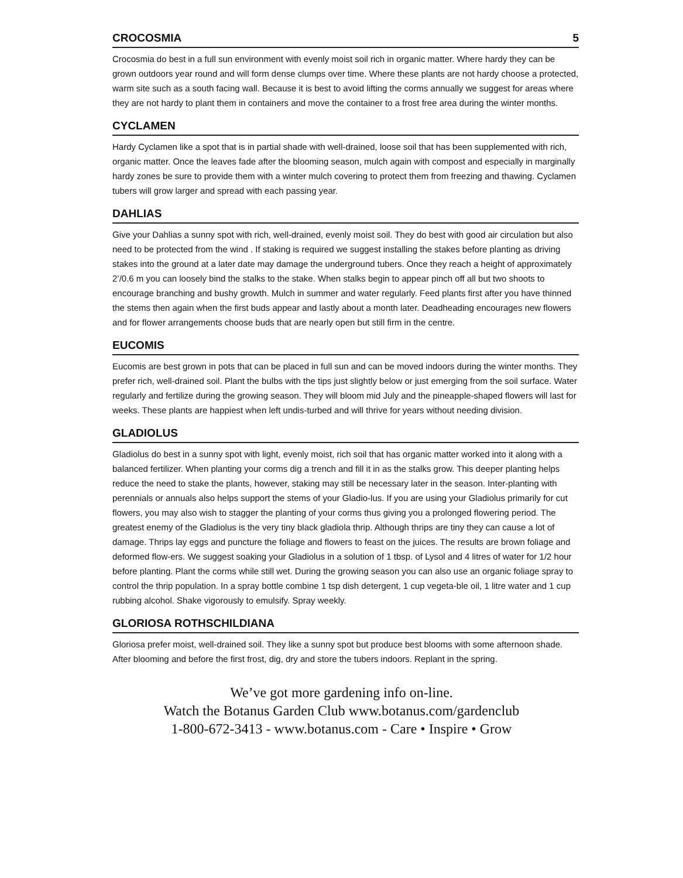CROCOSMIA 5
Crocosmia do best in a full sun environment with evenly moist soil rich in organic matter. Where hardy they can be grown outdoors year round and will form dense clumps over time. Where these plants are not hardy choose a protected, warm site such as a south facing wall. Because it is best to avoid lifting the corms annually we suggest for areas where they are not hardy to plant them in containers and move the container to a frost free area during the winter months.
CYCLAMEN
Hardy Cyclamen like a spot that is in partial shade with well-drained, loose soil that has been supplemented with rich, organic matter. Once the leaves fade after the blooming season, mulch again with compost and especially in marginally hardy zones be sure to provide them with a winter mulch covering to protect them from freezing and thawing. Cyclamen tubers will grow larger and spread with each passing year.
DAHLIAS
Give your Dahlias a sunny spot with rich, well-drained, evenly moist soil. They do best with good air circulation but also need to be protected from the wind . If staking is required we suggest installing the stakes before planting as driving stakes into the ground at a later date may damage the underground tubers. Once they reach a height of approximately 2’/0.6 m you can loosely bind the stalks to the stake. When stalks begin to appear pinch off all but two shoots to encourage branching and bushy growth. Mulch in summer and water regularly. Feed plants first after you have thinned the stems then again when the first buds appear and lastly about a month later. Deadheading encourages new flowers and for flower arrangements choose buds that are nearly open but still firm in the centre.
EUCOMIS
Eucomis are best grown in pots that can be placed in full sun and can be moved indoors during the winter months. They prefer rich, well-drained soil. Plant the bulbs with the tips just slightly below or just emerging from the soil surface. Water regularly and fertilize during the growing season. They will bloom mid July and the pineapple-shaped flowers will last for weeks. These plants are happiest when left undis-turbed and will thrive for years without needing division.
GLADIOLUS
Gladiolus do best in a sunny spot with light, evenly moist, rich soil that has organic matter worked into it along with a balanced fertilizer. When planting your corms dig a trench and fill it in as the stalks grow. This deeper planting helps reduce the need to stake the plants, however, staking may still be necessary later in the season. Inter-planting with perennials or annuals also helps support the stems of your Gladio-lus. If you are using your Gladiolus primarily for cut flowers, you may also wish to stagger the planting of your corms thus giving you a prolonged flowering period. The greatest enemy of the Gladiolus is the very tiny black gladiola thrip. Although thrips are tiny they can cause a lot of damage. Thrips lay eggs and puncture the foliage and flowers to feast on the juices. The results are brown foliage and deformed flow-ers. We suggest soaking your Gladiolus in a solution of 1 tbsp. of Lysol and 4 litres of water for 1/2 hour before planting. Plant the corms while still wet. During the growing season you can also use an organic foliage spray to control the thrip population. In a spray bottle combine 1 tsp dish detergent, 1 cup vegeta-ble oil, 1 litre water and 1 cup rubbing alcohol. Shake vigorously to emulsify. Spray weekly.
GLORIOSA ROTHSCHILDIANA
Gloriosa prefer moist, well-drained soil. They like a sunny spot but produce best blooms with some afternoon shade. After blooming and before the first frost, dig, dry and store the tubers indoors. Replant in the spring.
We’ve got more gardening info on-line.
Watch the Botanus Garden Club www.botanus.com/gardenclub
1-800-672-3413 - www.botanus.com - Care • Inspire • Grow